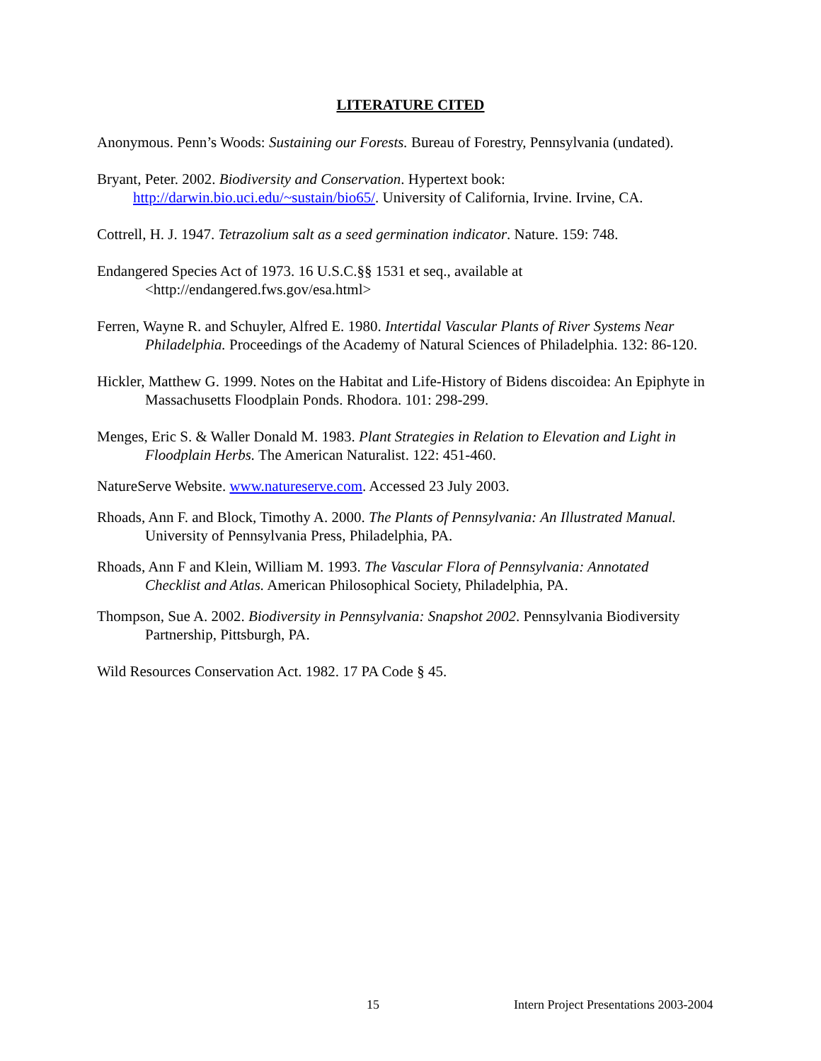LITERATURE CITED
Anonymous. Penn’s Woods: Sustaining our Forests. Bureau of Forestry, Pennsylvania (undated).
Bryant, Peter. 2002. Biodiversity and Conservation. Hypertext book: http://darwin.bio.uci.edu/~sustain/bio65/. University of California, Irvine. Irvine, CA.
Cottrell, H. J. 1947. Tetrazolium salt as a seed germination indicator. Nature. 159: 748.
Endangered Species Act of 1973. 16 U.S.C.§§ 1531 et seq., available at <http://endangered.fws.gov/esa.html>
Ferren, Wayne R. and Schuyler, Alfred E. 1980. Intertidal Vascular Plants of River Systems Near Philadelphia. Proceedings of the Academy of Natural Sciences of Philadelphia. 132: 86-120.
Hickler, Matthew G. 1999. Notes on the Habitat and Life-History of Bidens discoidea: An Epiphyte in Massachusetts Floodplain Ponds. Rhodora. 101: 298-299.
Menges, Eric S. & Waller Donald M. 1983. Plant Strategies in Relation to Elevation and Light in Floodplain Herbs. The American Naturalist. 122: 451-460.
NatureServe Website. www.natureserve.com. Accessed 23 July 2003.
Rhoads, Ann F. and Block, Timothy A. 2000. The Plants of Pennsylvania: An Illustrated Manual. University of Pennsylvania Press, Philadelphia, PA.
Rhoads, Ann F and Klein, William M. 1993. The Vascular Flora of Pennsylvania: Annotated Checklist and Atlas. American Philosophical Society, Philadelphia, PA.
Thompson, Sue A. 2002. Biodiversity in Pennsylvania: Snapshot 2002. Pennsylvania Biodiversity Partnership, Pittsburgh, PA.
Wild Resources Conservation Act. 1982. 17 PA Code § 45.
15 Intern Project Presentations 2003-2004